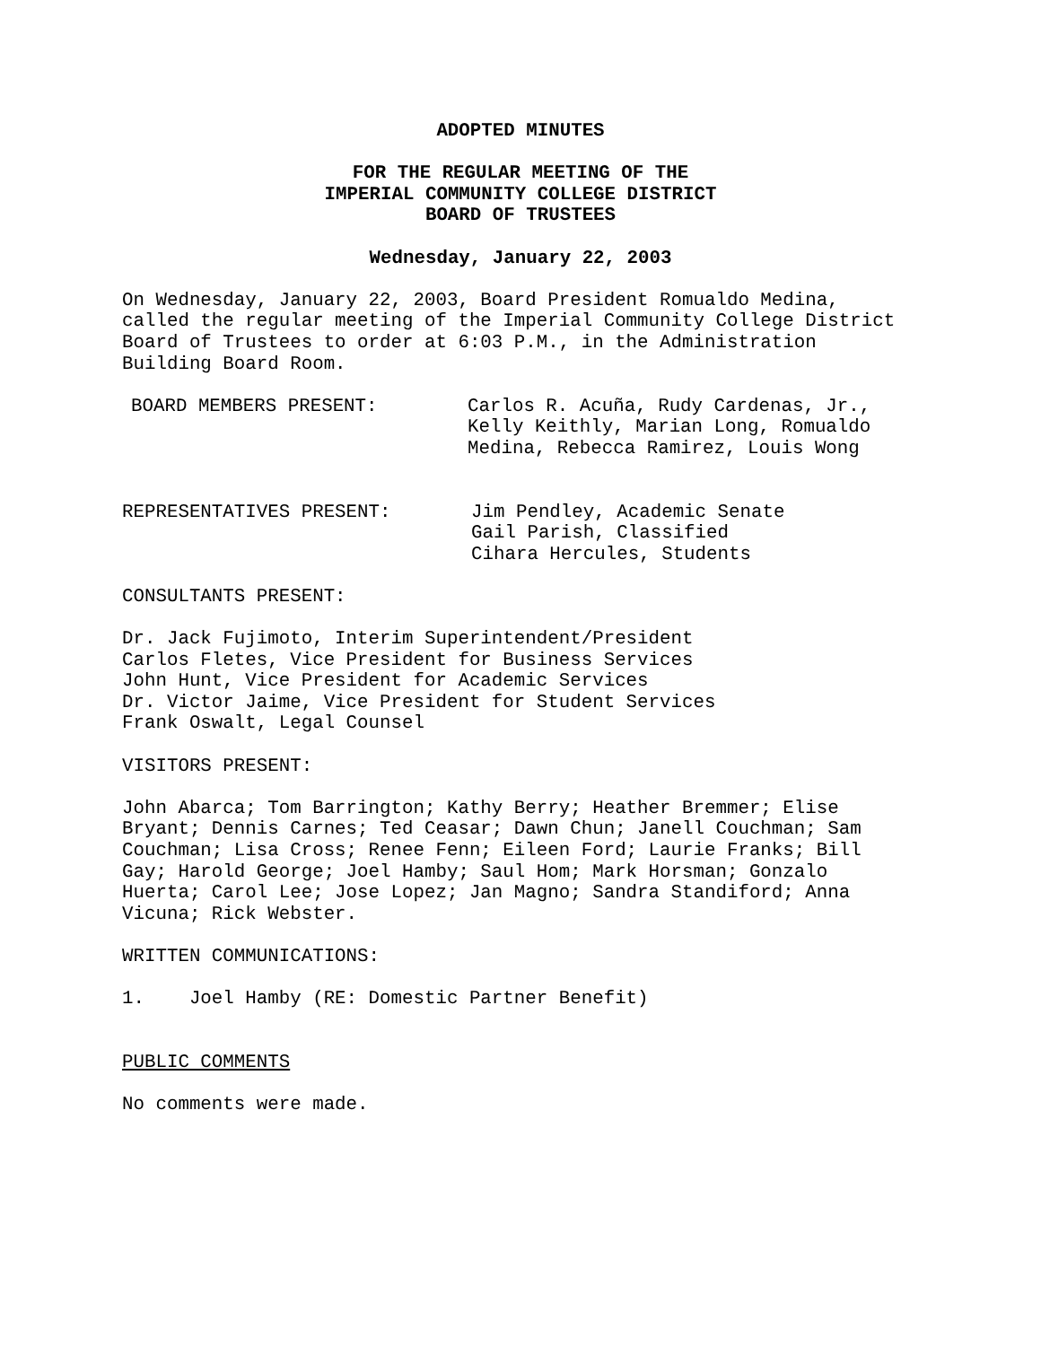ADOPTED MINUTES
FOR THE REGULAR MEETING OF THE
IMPERIAL COMMUNITY COLLEGE DISTRICT
BOARD OF TRUSTEES
Wednesday, January 22, 2003
On Wednesday, January 22, 2003, Board President Romualdo Medina,
called the regular meeting of the Imperial Community College District
Board of Trustees to order at 6:03 P.M., in the Administration
Building Board Room.
BOARD MEMBERS PRESENT: Carlos R. Acuña, Rudy Cardenas, Jr.,
Kelly Keithly, Marian Long, Romualdo
Medina, Rebecca Ramirez, Louis Wong
REPRESENTATIVES PRESENT: Jim Pendley, Academic Senate
Gail Parish, Classified
Cihara Hercules, Students
CONSULTANTS PRESENT:
Dr. Jack Fujimoto, Interim Superintendent/President
Carlos Fletes, Vice President for Business Services
John Hunt, Vice President for Academic Services
Dr. Victor Jaime, Vice President for Student Services
Frank Oswalt, Legal Counsel
VISITORS PRESENT:
John Abarca; Tom Barrington; Kathy Berry; Heather Bremmer; Elise
Bryant; Dennis Carnes; Ted Ceasar; Dawn Chun; Janell Couchman; Sam
Couchman; Lisa Cross; Renee Fenn; Eileen Ford; Laurie Franks; Bill
Gay; Harold George; Joel Hamby; Saul Hom; Mark Horsman; Gonzalo
Huerta; Carol Lee; Jose Lopez; Jan Magno; Sandra Standiford; Anna
Vicuna; Rick Webster.
WRITTEN COMMUNICATIONS:
1. Joel Hamby (RE: Domestic Partner Benefit)
PUBLIC COMMENTS
No comments were made.